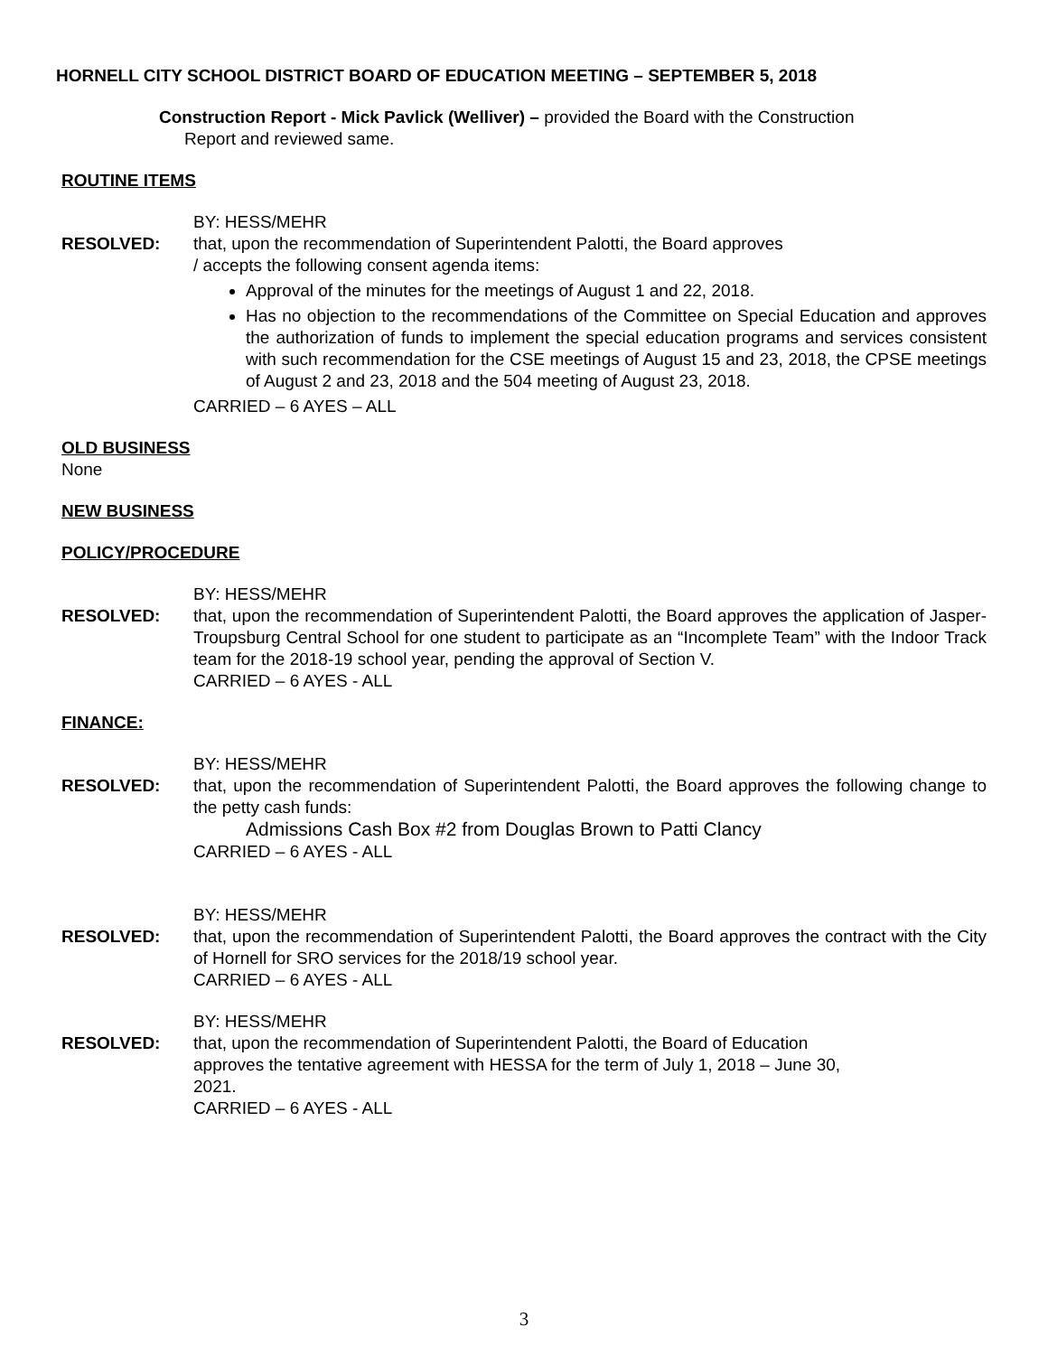HORNELL CITY SCHOOL DISTRICT BOARD OF EDUCATION MEETING – SEPTEMBER 5, 2018
Construction Report - Mick Pavlick (Welliver) – provided the Board with the Construction
Report and reviewed same.
ROUTINE ITEMS
BY: HESS/MEHR
RESOLVED: that, upon the recommendation of Superintendent Palotti, the Board approves
/ accepts the following consent agenda items:
Approval of the minutes for the meetings of August 1 and 22, 2018.
Has no objection to the recommendations of the Committee on Special Education and approves the authorization of funds to implement the special education programs and services consistent with such recommendation for the CSE meetings of August 15 and 23, 2018, the CPSE meetings of August 2 and 23, 2018 and the 504 meeting of August 23, 2018.
CARRIED – 6 AYES – ALL
OLD BUSINESS
None
NEW BUSINESS
POLICY/PROCEDURE
BY: HESS/MEHR
RESOLVED: that, upon the recommendation of Superintendent Palotti, the Board approves the application of Jasper-Troupsburg Central School for one student to participate as an “Incomplete Team” with the Indoor Track team for the 2018-19 school year, pending the approval of Section V.
CARRIED – 6 AYES - ALL
FINANCE:
BY: HESS/MEHR
RESOLVED: that, upon the recommendation of Superintendent Palotti, the Board approves the following change to the petty cash funds:
Admissions Cash Box #2 from Douglas Brown to Patti Clancy
CARRIED – 6 AYES - ALL
BY: HESS/MEHR
RESOLVED: that, upon the recommendation of Superintendent Palotti, the Board approves the contract with the City of Hornell for SRO services for the 2018/19 school year.
CARRIED – 6 AYES - ALL
BY: HESS/MEHR
RESOLVED: that, upon the recommendation of Superintendent Palotti, the Board of Education
approves the tentative agreement with HESSA for the term of July 1, 2018 – June 30,
2021.
CARRIED – 6 AYES - ALL
3